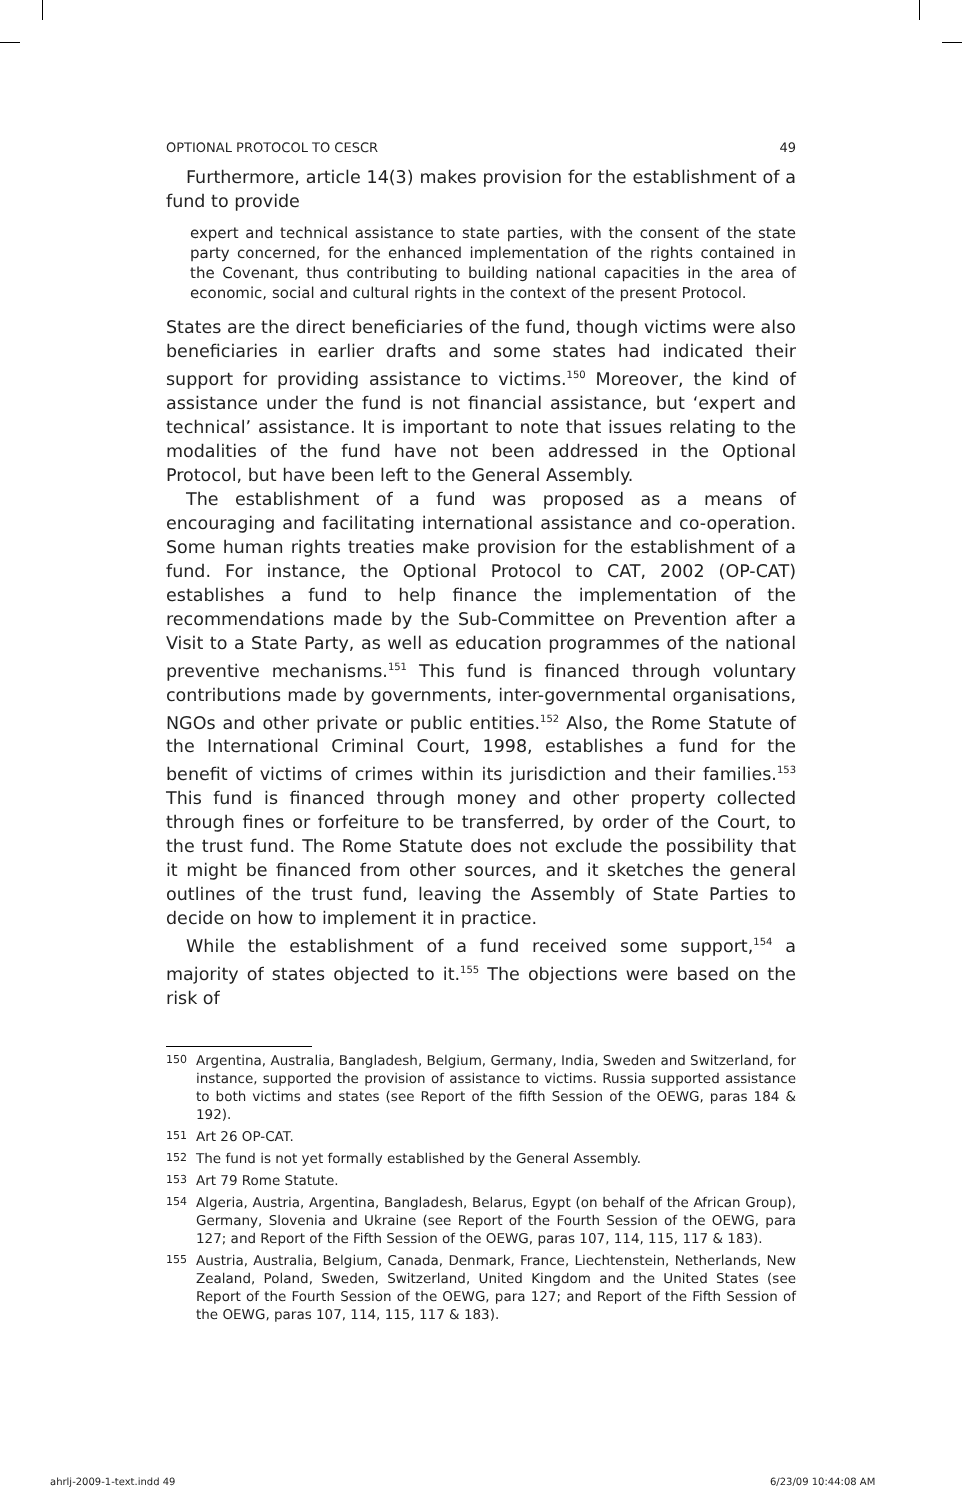OPTIONAL PROTOCOL TO CESCR 49
Furthermore, article 14(3) makes provision for the establishment of a fund to provide
expert and technical assistance to state parties, with the consent of the state party concerned, for the enhanced implementation of the rights contained in the Covenant, thus contributing to building national capacities in the area of economic, social and cultural rights in the context of the present Protocol.
States are the direct beneficiaries of the fund, though victims were also beneficiaries in earlier drafts and some states had indicated their support for providing assistance to victims.<sup>150</sup> Moreover, the kind of assistance under the fund is not financial assistance, but ‘expert and technical’ assistance. It is important to note that issues relating to the modalities of the fund have not been addressed in the Optional Protocol, but have been left to the General Assembly.
The establishment of a fund was proposed as a means of encouraging and facilitating international assistance and co-operation. Some human rights treaties make provision for the establishment of a fund. For instance, the Optional Protocol to CAT, 2002 (OP-CAT) establishes a fund to help finance the implementation of the recommendations made by the Sub-Committee on Prevention after a Visit to a State Party, as well as education programmes of the national preventive mechanisms.<sup>151</sup> This fund is financed through voluntary contributions made by governments, inter-governmental organisations, NGOs and other private or public entities.<sup>152</sup> Also, the Rome Statute of the International Criminal Court, 1998, establishes a fund for the benefit of victims of crimes within its jurisdiction and their families.<sup>153</sup> This fund is financed through money and other property collected through fines or forfeiture to be transferred, by order of the Court, to the trust fund. The Rome Statute does not exclude the possibility that it might be financed from other sources, and it sketches the general outlines of the trust fund, leaving the Assembly of State Parties to decide on how to implement it in practice.
While the establishment of a fund received some support,<sup>154</sup> a majority of states objected to it.<sup>155</sup> The objections were based on the risk of
150 Argentina, Australia, Bangladesh, Belgium, Germany, India, Sweden and Switzerland, for instance, supported the provision of assistance to victims. Russia supported assistance to both victims and states (see Report of the fifth Session of the OEWG, paras 184 & 192).
151 Art 26 OP-CAT.
152 The fund is not yet formally established by the General Assembly.
153 Art 79 Rome Statute.
154 Algeria, Austria, Argentina, Bangladesh, Belarus, Egypt (on behalf of the African Group), Germany, Slovenia and Ukraine (see Report of the Fourth Session of the OEWG, para 127; and Report of the Fifth Session of the OEWG, paras 107, 114, 115, 117 & 183).
155 Austria, Australia, Belgium, Canada, Denmark, France, Liechtenstein, Netherlands, New Zealand, Poland, Sweden, Switzerland, United Kingdom and the United States (see Report of the Fourth Session of the OEWG, para 127; and Report of the Fifth Session of the OEWG, paras 107, 114, 115, 117 & 183).
ahrlj-2009-1-text.indd 49 6/23/09 10:44:08 AM